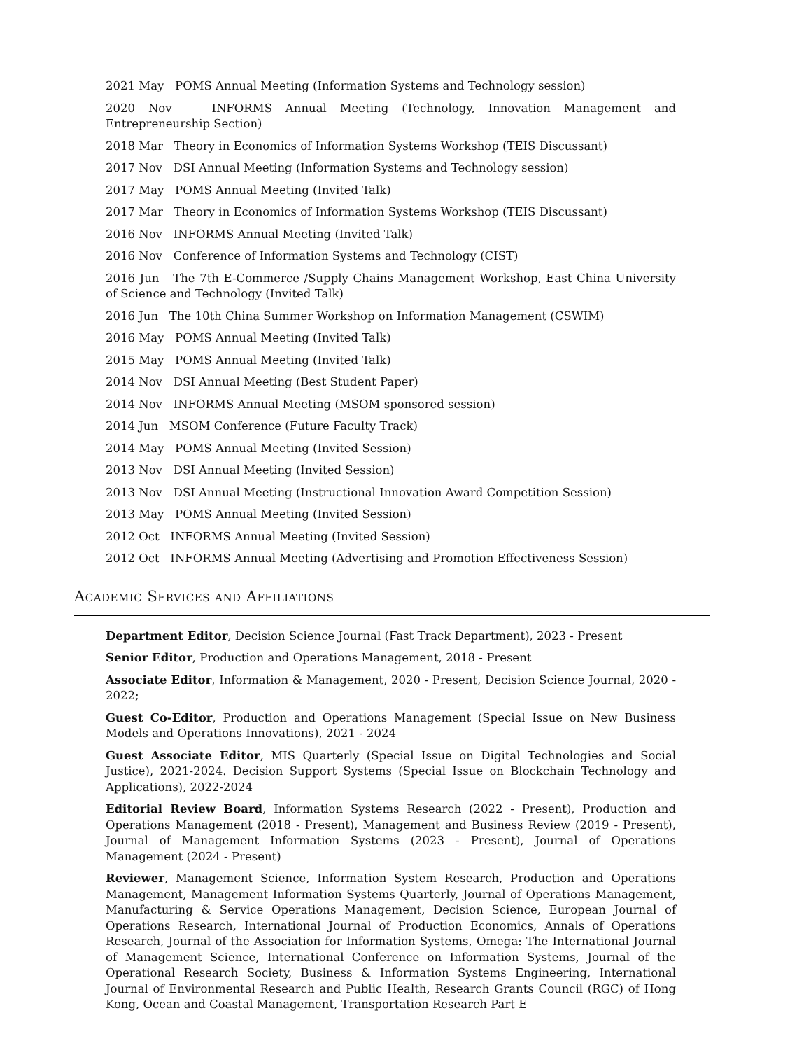2021 May POMS Annual Meeting (Information Systems and Technology session)
2020 Nov INFORMS Annual Meeting (Technology, Innovation Management and Entrepreneurship Section)
2018 Mar Theory in Economics of Information Systems Workshop (TEIS Discussant)
2017 Nov DSI Annual Meeting (Information Systems and Technology session)
2017 May POMS Annual Meeting (Invited Talk)
2017 Mar Theory in Economics of Information Systems Workshop (TEIS Discussant)
2016 Nov INFORMS Annual Meeting (Invited Talk)
2016 Nov Conference of Information Systems and Technology (CIST)
2016 Jun The 7th E-Commerce /Supply Chains Management Workshop, East China University of Science and Technology (Invited Talk)
2016 Jun The 10th China Summer Workshop on Information Management (CSWIM)
2016 May POMS Annual Meeting (Invited Talk)
2015 May POMS Annual Meeting (Invited Talk)
2014 Nov DSI Annual Meeting (Best Student Paper)
2014 Nov INFORMS Annual Meeting (MSOM sponsored session)
2014 Jun MSOM Conference (Future Faculty Track)
2014 May POMS Annual Meeting (Invited Session)
2013 Nov DSI Annual Meeting (Invited Session)
2013 Nov DSI Annual Meeting (Instructional Innovation Award Competition Session)
2013 May POMS Annual Meeting (Invited Session)
2012 Oct INFORMS Annual Meeting (Invited Session)
2012 Oct INFORMS Annual Meeting (Advertising and Promotion Effectiveness Session)
Academic Services and Affiliations
Department Editor, Decision Science Journal (Fast Track Department), 2023 - Present
Senior Editor, Production and Operations Management, 2018 - Present
Associate Editor, Information & Management, 2020 - Present, Decision Science Journal, 2020 - 2022;
Guest Co-Editor, Production and Operations Management (Special Issue on New Business Models and Operations Innovations), 2021 - 2024
Guest Associate Editor, MIS Quarterly (Special Issue on Digital Technologies and Social Justice), 2021-2024. Decision Support Systems (Special Issue on Blockchain Technology and Applications), 2022-2024
Editorial Review Board, Information Systems Research (2022 - Present), Production and Operations Management (2018 - Present), Management and Business Review (2019 - Present), Journal of Management Information Systems (2023 - Present), Journal of Operations Management (2024 - Present)
Reviewer, Management Science, Information System Research, Production and Operations Management, Management Information Systems Quarterly, Journal of Operations Management, Manufacturing & Service Operations Management, Decision Science, European Journal of Operations Research, International Journal of Production Economics, Annals of Operations Research, Journal of the Association for Information Systems, Omega: The International Journal of Management Science, International Conference on Information Systems, Journal of the Operational Research Society, Business & Information Systems Engineering, International Journal of Environmental Research and Public Health, Research Grants Council (RGC) of Hong Kong, Ocean and Coastal Management, Transportation Research Part E